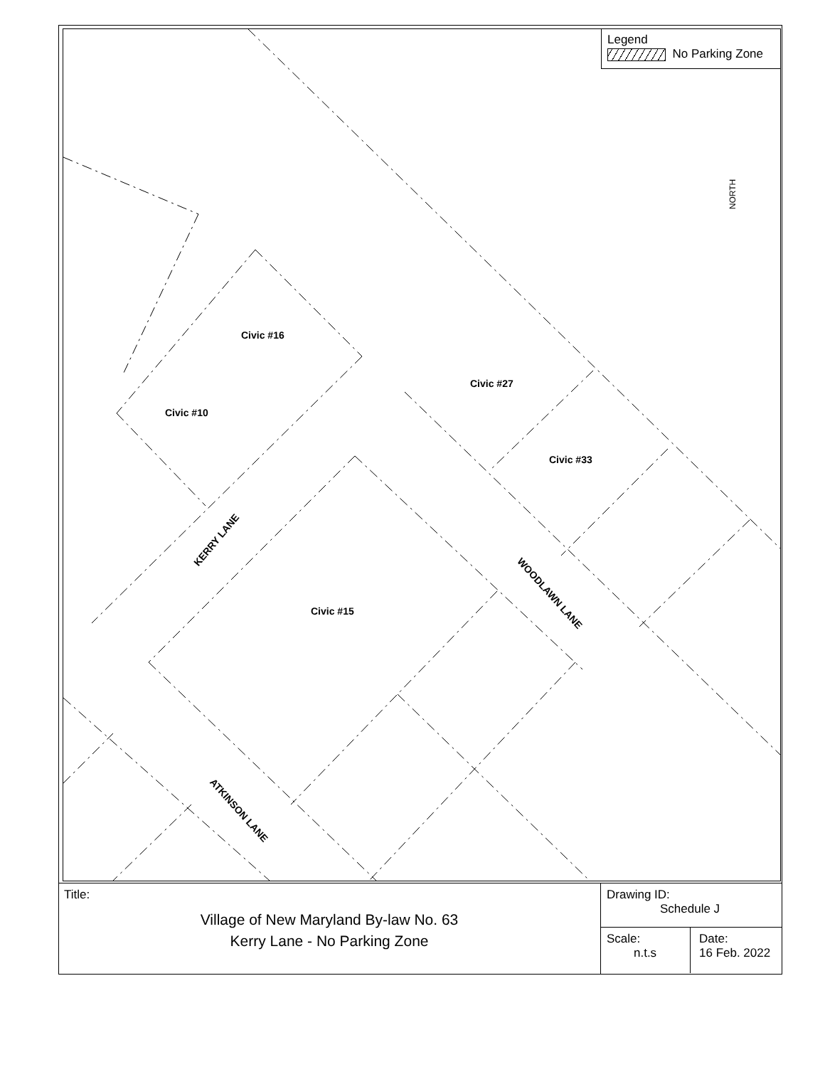Civic #16
Civic #10
Civic #27
Civic #33
Civic #15
KERRY LANE
WOODLAWN LANE
ATKINSON LANE
NORTH
Legend
No Parking Zone
Title:
Village of New Maryland By-law No. 63
Kerry Lane - No Parking Zone
Drawing ID:
Schedule J
Scale:
n.t.s
Date:
16 Feb. 2022